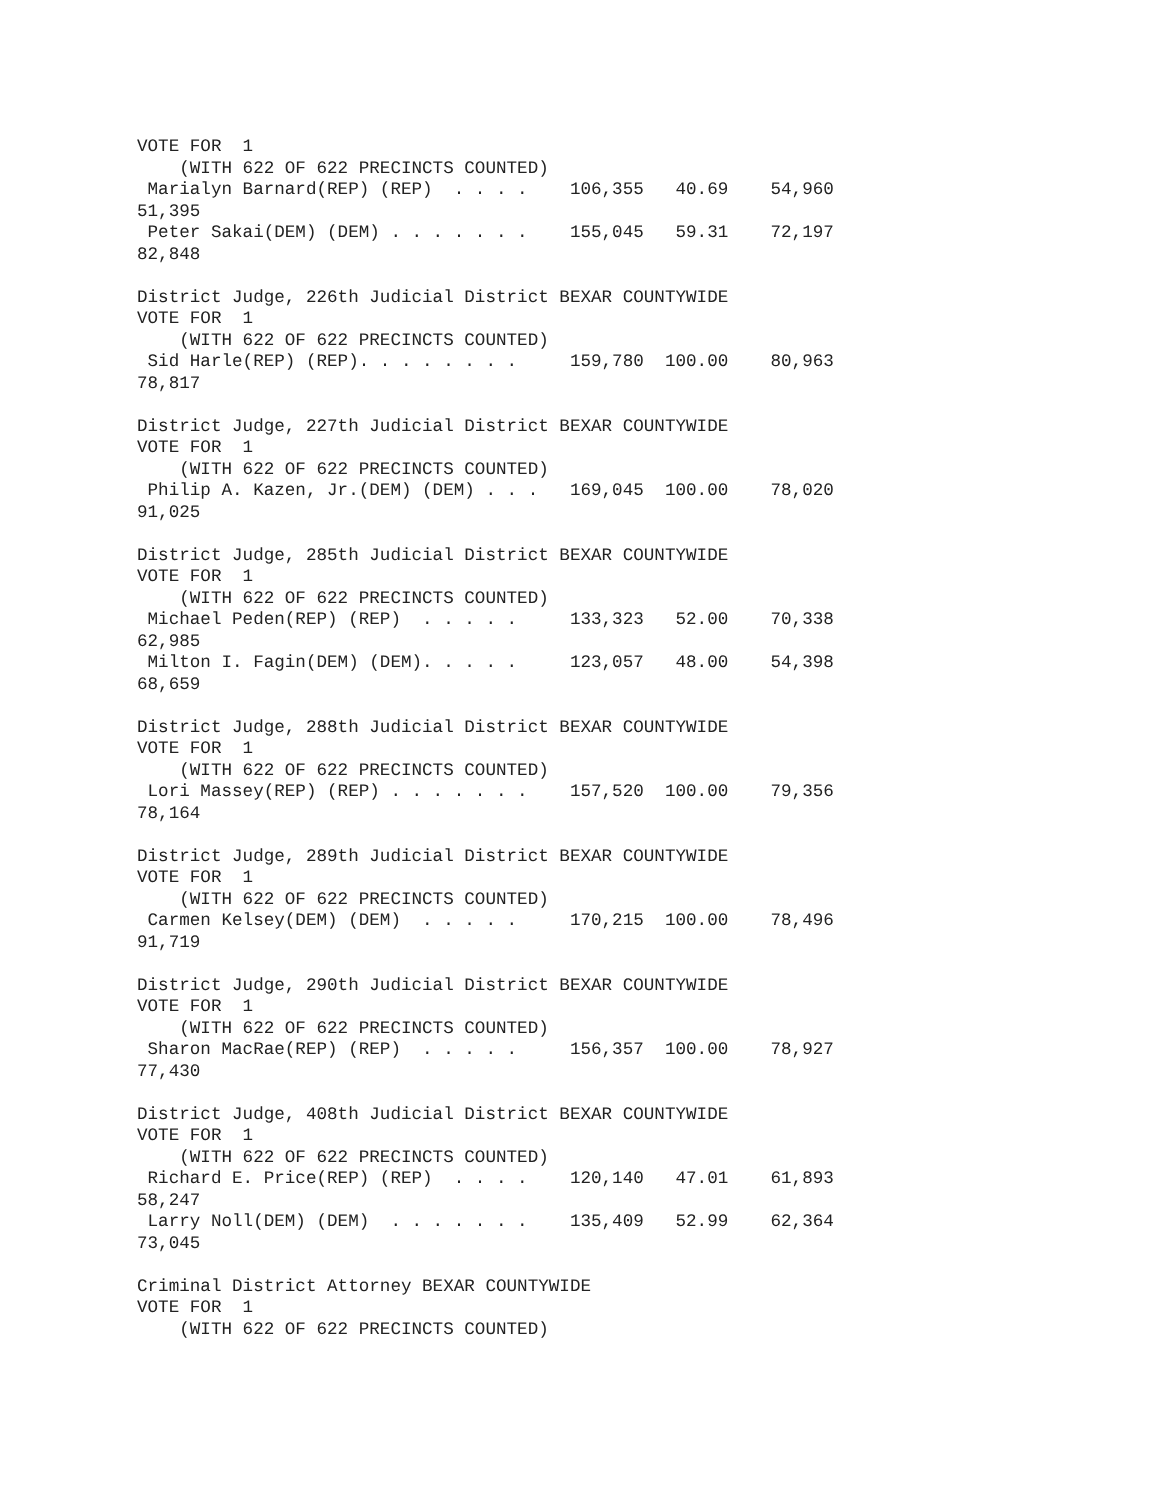VOTE FOR  1
    (WITH 622 OF 622 PRECINCTS COUNTED)
 Marialyn Barnard(REP) (REP)  . . . .    106,355   40.69    54,960
51,395
 Peter Sakai(DEM) (DEM) . . . . . . .    155,045   59.31    72,197
82,848

District Judge, 226th Judicial District BEXAR COUNTYWIDE
VOTE FOR  1
    (WITH 622 OF 622 PRECINCTS COUNTED)
 Sid Harle(REP) (REP). . . . . . . .     159,780  100.00    80,963
78,817

District Judge, 227th Judicial District BEXAR COUNTYWIDE
VOTE FOR  1
    (WITH 622 OF 622 PRECINCTS COUNTED)
 Philip A. Kazen, Jr.(DEM) (DEM) . . .   169,045  100.00    78,020
91,025

District Judge, 285th Judicial District BEXAR COUNTYWIDE
VOTE FOR  1
    (WITH 622 OF 622 PRECINCTS COUNTED)
 Michael Peden(REP) (REP)  . . . . .     133,323   52.00    70,338
62,985
 Milton I. Fagin(DEM) (DEM). . . . .     123,057   48.00    54,398
68,659

District Judge, 288th Judicial District BEXAR COUNTYWIDE
VOTE FOR  1
    (WITH 622 OF 622 PRECINCTS COUNTED)
 Lori Massey(REP) (REP) . . . . . . .    157,520  100.00    79,356
78,164

District Judge, 289th Judicial District BEXAR COUNTYWIDE
VOTE FOR  1
    (WITH 622 OF 622 PRECINCTS COUNTED)
 Carmen Kelsey(DEM) (DEM)  . . . . .     170,215  100.00    78,496
91,719

District Judge, 290th Judicial District BEXAR COUNTYWIDE
VOTE FOR  1
    (WITH 622 OF 622 PRECINCTS COUNTED)
 Sharon MacRae(REP) (REP)  . . . . .     156,357  100.00    78,927
77,430

District Judge, 408th Judicial District BEXAR COUNTYWIDE
VOTE FOR  1
    (WITH 622 OF 622 PRECINCTS COUNTED)
 Richard E. Price(REP) (REP)  . . . .    120,140   47.01    61,893
58,247
 Larry Noll(DEM) (DEM)  . . . . . . .    135,409   52.99    62,364
73,045

Criminal District Attorney BEXAR COUNTYWIDE
VOTE FOR  1
    (WITH 622 OF 622 PRECINCTS COUNTED)